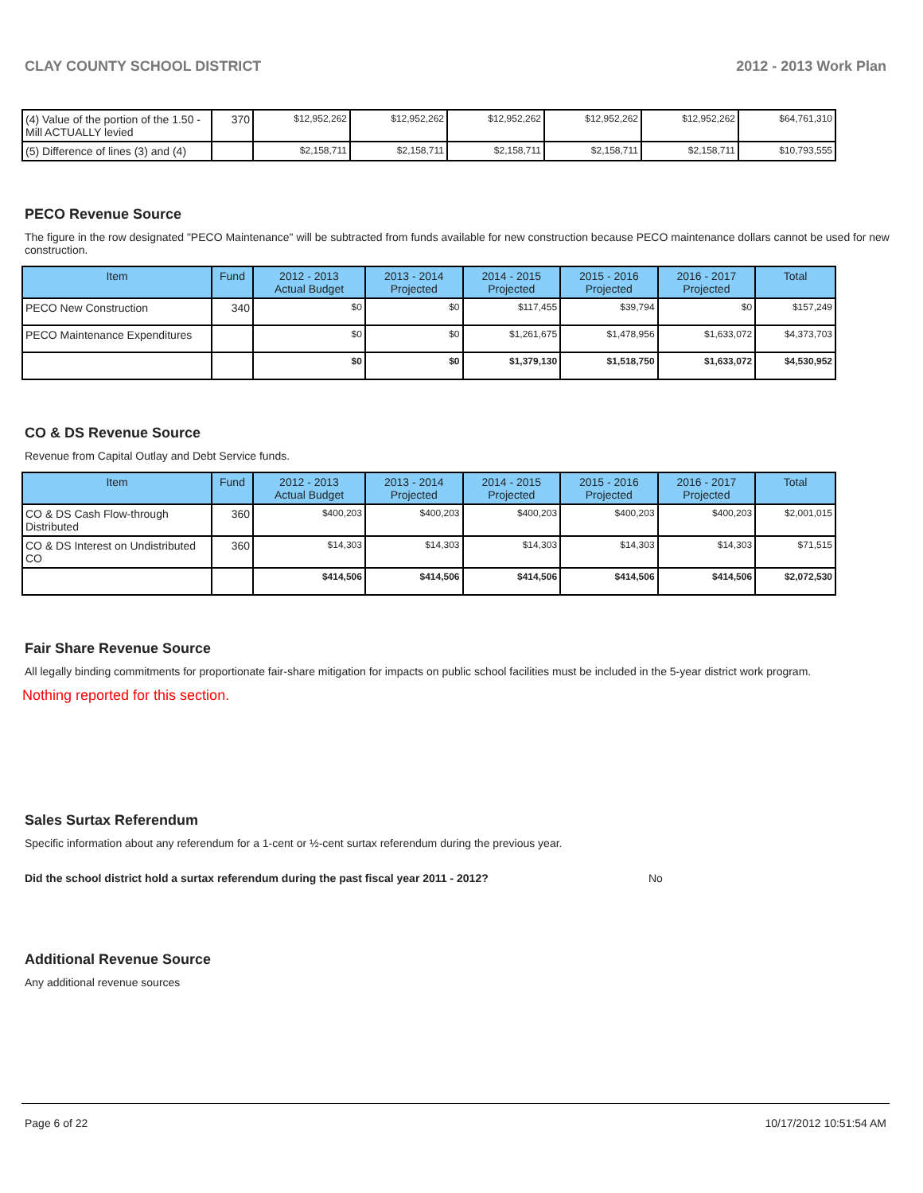CLAY COUNTY SCHOOL DISTRICT 2012 - 2013 Work Plan
| (4) Value of the portion of the 1.50 -Mill ACTUALLY levied | 370 | $12,952,262 | $12,952,262 | $12,952,262 | $12,952,262 | $12,952,262 | $64,761,310 |
| (5) Difference of lines (3) and (4) | | $2,158,711 | $2,158,711 | $2,158,711 | $2,158,711 | $2,158,711 | $10,793,555 |
PECO Revenue Source
The figure in the row designated "PECO Maintenance" will be subtracted from funds available for new construction because PECO maintenance dollars cannot be used for new construction.
| Item | Fund | 2012 - 2013 Actual Budget | 2013 - 2014 Projected | 2014 - 2015 Projected | 2015 - 2016 Projected | 2016 - 2017 Projected | Total |
| --- | --- | --- | --- | --- | --- | --- | --- |
| PECO New Construction | 340 | $0 | $0 | $117,455 | $39,794 | $0 | $157,249 |
| PECO Maintenance Expenditures | | $0 | $0 | $1,261,675 | $1,478,956 | $1,633,072 | $4,373,703 |
| | | $0 | $0 | $1,379,130 | $1,518,750 | $1,633,072 | $4,530,952 |
CO & DS Revenue Source
Revenue from Capital Outlay and Debt Service funds.
| Item | Fund | 2012 - 2013 Actual Budget | 2013 - 2014 Projected | 2014 - 2015 Projected | 2015 - 2016 Projected | 2016 - 2017 Projected | Total |
| --- | --- | --- | --- | --- | --- | --- | --- |
| CO & DS Cash Flow-through Distributed | 360 | $400,203 | $400,203 | $400,203 | $400,203 | $400,203 | $2,001,015 |
| CO & DS Interest on Undistributed CO | 360 | $14,303 | $14,303 | $14,303 | $14,303 | $14,303 | $71,515 |
| | | $414,506 | $414,506 | $414,506 | $414,506 | $414,506 | $2,072,530 |
Fair Share Revenue Source
All legally binding commitments for proportionate fair-share mitigation for impacts on public school facilities must be included in the 5-year district work program.
Nothing reported for this section.
Sales Surtax Referendum
Specific information about any referendum for a 1-cent or ½-cent surtax referendum during the previous year.
Did the school district hold a surtax referendum during the past fiscal year 2011 - 2012? No
Additional Revenue Source
Any additional revenue sources
Page 6 of 22 10/17/2012 10:51:54 AM